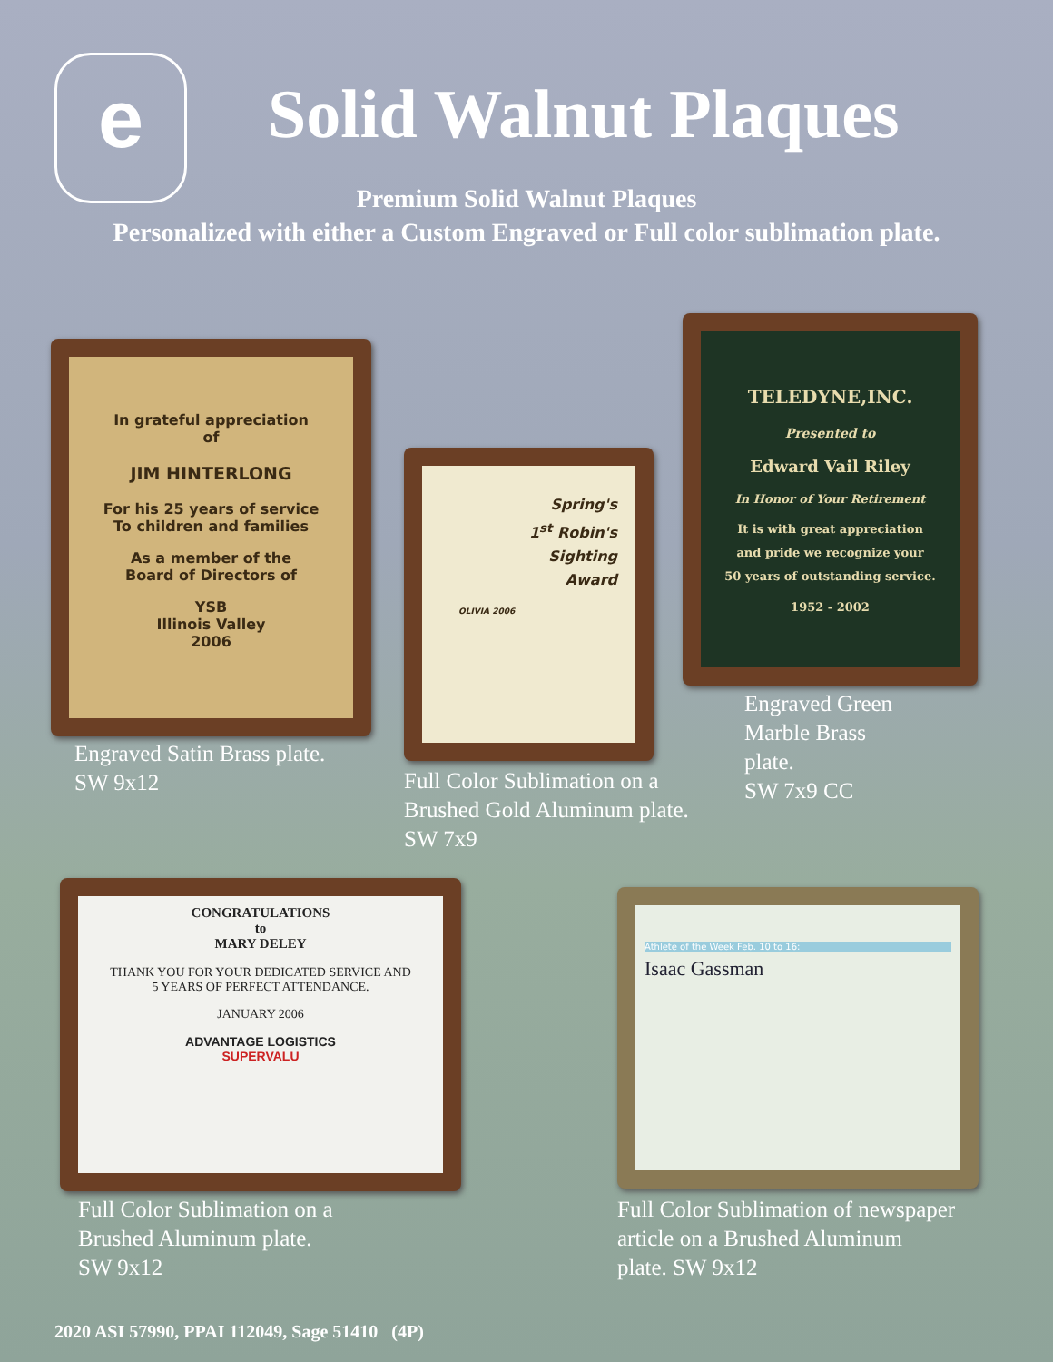e
Solid Walnut Plaques
Premium Solid Walnut Plaques
Personalized with either a Custom Engraved or Full color sublimation plate.
In grateful appreciation
of
JIM HINTERLONG
For his 25 years of service
To children and families
As a member of the
Board of Directors of
YSB
Illinois Valley
2006
Engraved Satin Brass plate.
SW 9x12
Spring's
1<sup>st</sup> Robin's
Sighting
Award
OLIVIA 2006
Full Color Sublimation on a
Brushed Gold Aluminum plate.
SW 7x9
TELEDYNE,INC.
Presented to
Edward Vail Riley
In Honor of Your Retirement
It is with great appreciation
and pride we recognize your
50 years of outstanding service.
1952 - 2002
Engraved Green
Marble Brass
plate.
SW 7x9 CC
CONGRATULATIONS
to
MARY DELEY
THANK YOU FOR YOUR DEDICATED SERVICE AND
5 YEARS OF PERFECT ATTENDANCE.
JANUARY 2006
ADVANTAGE LOGISTICS
SUPERVALU
Full Color Sublimation on a
Brushed Aluminum plate.
SW 9x12
Athlete of the Week Feb. 10 to 16:
Isaac Gassman
Full Color Sublimation of newspaper
article on a Brushed Aluminum
plate. SW 9x12
2020 ASI 57990, PPAI 112049, Sage 51410 (4P)